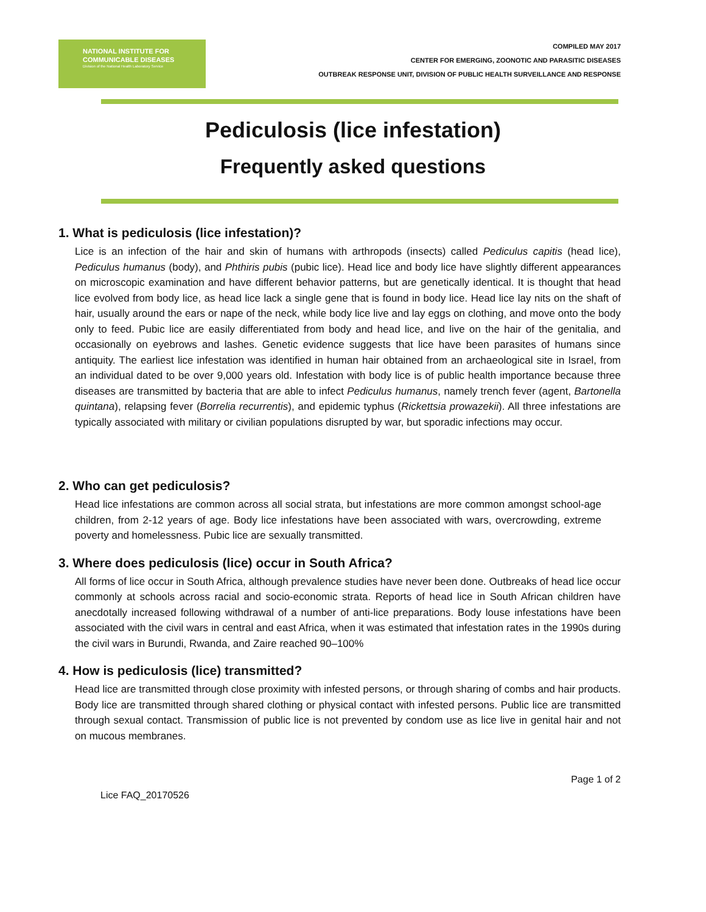NATIONAL INSTITUTE FOR
COMMUNICABLE DISEASES
Division of the National Health Laboratory Service
COMPILED MAY 2017
CENTER FOR EMERGING, ZOONOTIC AND PARASITIC DISEASES
OUTBREAK RESPONSE UNIT, DIVISION OF PUBLIC HEALTH SURVEILLANCE AND RESPONSE
Pediculosis (lice infestation)
Frequently asked questions
1. What is pediculosis (lice infestation)?
Lice is an infection of the hair and skin of humans with arthropods (insects) called Pediculus capitis (head lice), Pediculus humanus (body), and Phthiris pubis (pubic lice). Head lice and body lice have slightly different appearances on microscopic examination and have different behavior patterns, but are genetically identical. It is thought that head lice evolved from body lice, as head lice lack a single gene that is found in body lice. Head lice lay nits on the shaft of hair, usually around the ears or nape of the neck, while body lice live and lay eggs on clothing, and move onto the body only to feed. Pubic lice are easily differentiated from body and head lice, and live on the hair of the genitalia, and occasionally on eyebrows and lashes. Genetic evidence suggests that lice have been parasites of humans since antiquity. The earliest lice infestation was identified in human hair obtained from an archaeological site in Israel, from an individual dated to be over 9,000 years old. Infestation with body lice is of public health importance because three diseases are transmitted by bacteria that are able to infect Pediculus humanus, namely trench fever (agent, Bartonella quintana), relapsing fever (Borrelia recurrentis), and epidemic typhus (Rickettsia prowazekii). All three infestations are typically associated with military or civilian populations disrupted by war, but sporadic infections may occur.
2. Who can get pediculosis?
Head lice infestations are common across all social strata, but infestations are more common amongst school-age children, from 2-12 years of age. Body lice infestations have been associated with wars, overcrowding, extreme poverty and homelessness. Pubic lice are sexually transmitted.
3. Where does pediculosis (lice) occur in South Africa?
All forms of lice occur in South Africa, although prevalence studies have never been done. Outbreaks of head lice occur commonly at schools across racial and socio-economic strata. Reports of head lice in South African children have anecdotally increased following withdrawal of a number of anti-lice preparations. Body louse infestations have been associated with the civil wars in central and east Africa, when it was estimated that infestation rates in the 1990s during the civil wars in Burundi, Rwanda, and Zaire reached 90–100%
4. How is pediculosis (lice) transmitted?
Head lice are transmitted through close proximity with infested persons, or through sharing of combs and hair products. Body lice are transmitted through shared clothing or physical contact with infested persons. Public lice are transmitted through sexual contact. Transmission of public lice is not prevented by condom use as lice live in genital hair and not on mucous membranes.
Lice FAQ_20170526 Page 1 of 2